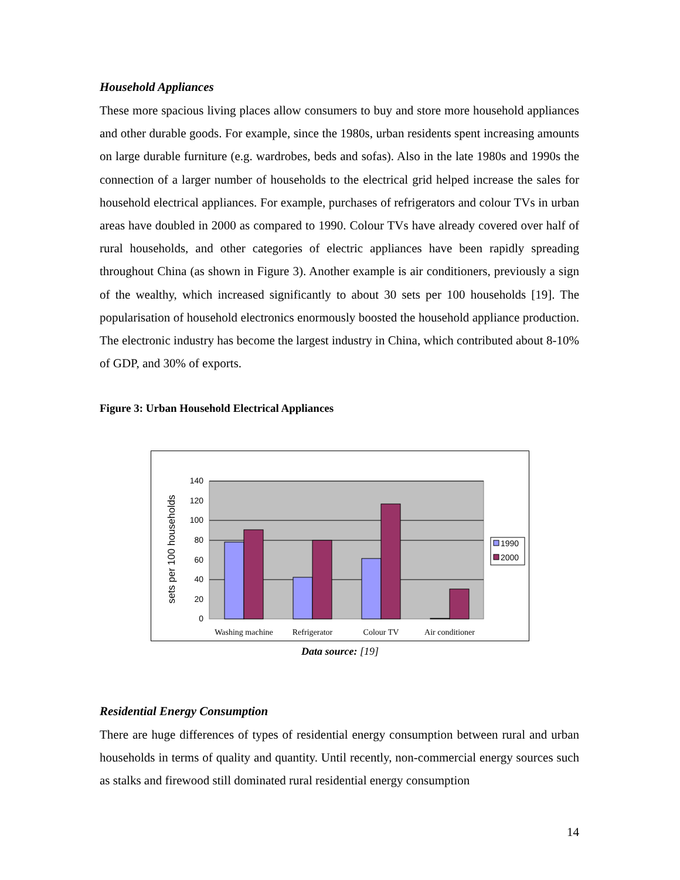Household Appliances
These more spacious living places allow consumers to buy and store more household appliances and other durable goods. For example, since the 1980s, urban residents spent increasing amounts on large durable furniture (e.g. wardrobes, beds and sofas). Also in the late 1980s and 1990s the connection of a larger number of households to the electrical grid helped increase the sales for household electrical appliances. For example, purchases of refrigerators and colour TVs in urban areas have doubled in 2000 as compared to 1990. Colour TVs have already covered over half of rural households, and other categories of electric appliances have been rapidly spreading throughout China (as shown in Figure 3). Another example is air conditioners, previously a sign of the wealthy, which increased significantly to about 30 sets per 100 households [19]. The popularisation of household electronics enormously boosted the household appliance production. The electronic industry has become the largest industry in China, which contributed about 8-10% of GDP, and 30% of exports.
Figure 3: Urban Household Electrical Appliances
140
120
100
80
60
40
20
0
sets per 100 households
Washing machine
Refrigerator
Colour TV
Air conditioner
1990
2000
Data source: [19]
Residential Energy Consumption
There are huge differences of types of residential energy consumption between rural and urban households in terms of quality and quantity. Until recently, non-commercial energy sources such as stalks and firewood still dominated rural residential energy consumption
14